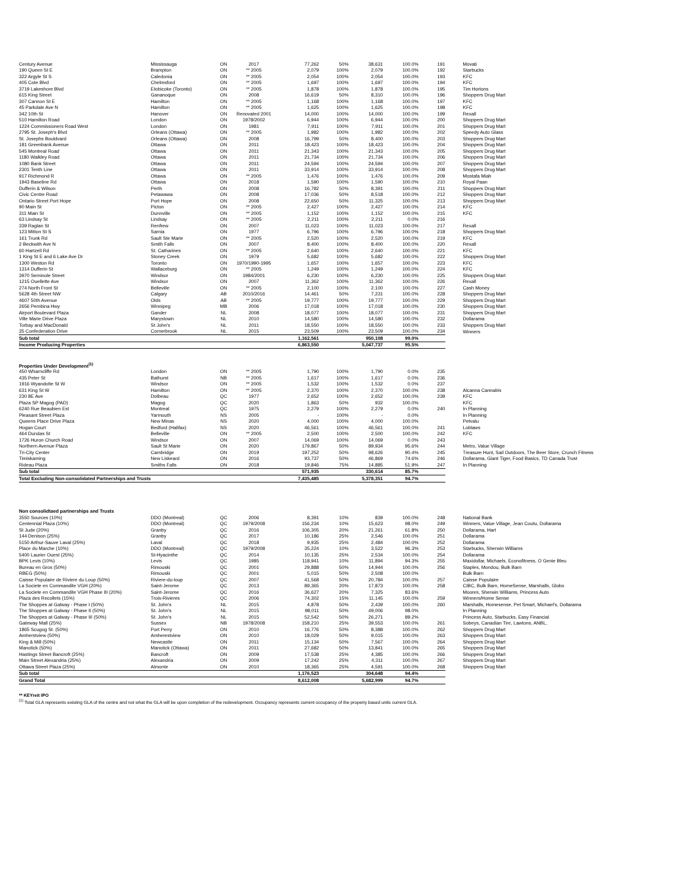| Century Avenue | Mississauga | ON | 2017 | 77,262 | 50% | 38,631 | 100.0% | 191 | Movati |
| 190 Queen St E | Brampton | ON | ** 2005 | 2,079 | 100% | 2,079 | 100.0% | 192 | Starbucks |
| 322 Argyle St S | Caledonia | ON | ** 2005 | 2,054 | 100% | 2,054 | 100.0% | 193 | KFC |
| 405 Cote Blvd | Chelmsford | ON | ** 2005 | 1,697 | 100% | 1,697 | 100.0% | 194 | KFC |
| 3719 Lakeshore Blvd | Etobicoke (Toronto) | ON | ** 2005 | 1,878 | 100% | 1,878 | 100.0% | 195 | Tim Hortons |
| 615 King Street | Gananoque | ON | 2008 | 16,619 | 50% | 8,310 | 100.0% | 196 | Shoppers Drug Mart |
| 307 Cannon St E | Hamilton | ON | ** 2005 | 1,168 | 100% | 1,168 | 100.0% | 197 | KFC |
| 45 Parkdale Ave N | Hamilton | ON | ** 2005 | 1,625 | 100% | 1,625 | 100.0% | 198 | KFC |
| 342 10th St | Hanover | ON | Renovated 2001 | 14,000 | 100% | 14,000 | 100.0% | 199 | Rexall |
| 510 Hamilton Road | London | ON | 1978/2002 | 6,944 | 100% | 6,944 | 100.0% | 200 | Shoppers Drug Mart |
| 1224 Commissioners Road West | London | ON | 1981 | 7,911 | 100% | 7,911 | 100.0% | 201 | Shoppers Drug Mart |
| 2795 St. Joseph's Blvd | Orleans (Ottawa) | ON | ** 2005 | 1,982 | 100% | 1,982 | 100.0% | 202 | Speedy Auto Glass |
| St. Josephs Bouldvard | Orleans (Ottawa) | ON | 2008 | 16,799 | 50% | 8,400 | 100.0% | 203 | Shoppers Drug Mart |
| 181 Greenbank Avenue | Ottawa | ON | 2011 | 18,423 | 100% | 18,423 | 100.0% | 204 | Shoppers Drug Mart |
| 545 Montreal Road | Ottawa | ON | 2011 | 21,343 | 100% | 21,343 | 100.0% | 205 | Shoppers Drug Mart |
| 1180 Walkley Road | Ottawa | ON | 2011 | 21,734 | 100% | 21,734 | 100.0% | 206 | Shoppers Drug Mart |
| 1080 Bank Street | Ottawa | ON | 2011 | 24,594 | 100% | 24,594 | 100.0% | 207 | Shoppers Drug Mart |
| 2301 Tenth Line | Ottawa | ON | 2011 | 33,914 | 100% | 33,914 | 100.0% | 208 | Shoppers Drug Mart |
| 917 Richmond R | Ottawa | ON | ** 2005 | 1,476 | 100% | 1,476 | 100.0% | 209 | Mostafa Miah |
| 1943 Baseline Rd | Ottawa | ON | 2018 | 1,590 | 100% | 1,590 | 100.0% | 210 | Royal Paan |
| Dufferin & Wilson | Perth | ON | 2008 | 16,782 | 50% | 8,391 | 100.0% | 211 | Shoppers Drug Mart |
| Civic Centre Road | Petawawa | ON | 2008 | 17,036 | 50% | 8,518 | 100.0% | 212 | Shoppers Drug Mart |
| Ontario Street Port Hope | Port Hope | ON | 2008 | 22,650 | 50% | 11,325 | 100.0% | 213 | Shoppers Drug Mart |
| 90 Main St | Picton | ON | ** 2005 | 2,427 | 100% | 2,427 | 100.0% | 214 | KFC |
| 311 Main St | Dunnville | ON | ** 2005 | 1,152 | 100% | 1,152 | 100.0% | 215 | KFC |
| 63 Lindsay St | Lindsay | ON | ** 2005 | 2,211 | 100% | 2,211 | 0.0% | 216 | |
| 339 Raglan St | Renfrew | ON | 2007 | 11,023 | 100% | 11,023 | 100.0% | 217 | Rexall |
| 123 Mitton St S | Sarnia | ON | 1977 | 6,796 | 100% | 6,796 | 100.0% | 218 | Shoppers Drug Mart |
| 161 Trunk Rd | Sault Ste Marie | ON | ** 2005 | 2,520 | 100% | 2,520 | 100.0% | 219 | KFC |
| 2 Beckwith Ave N | Smith Falls | ON | 2007 | 8,400 | 100% | 8,400 | 100.0% | 220 | Rexall |
| 60 Hartzell Rd | St. Catharines | ON | ** 2005 | 2,640 | 100% | 2,640 | 100.0% | 221 | KFC |
| 1 King St E and 6 Lake Ave Dr | Stoney Creek | ON | 1979 | 5,682 | 100% | 5,682 | 100.0% | 222 | Shoppers Drug Mart |
| 1300 Weston Rd | Toronto | ON | 1970/1990-1995 | 1,657 | 100% | 1,657 | 100.0% | 223 | KFC |
| 1314 Dufferin St | Wallaceburg | ON | ** 2005 | 1,249 | 100% | 1,249 | 100.0% | 224 | KFC |
| 3970 Seminole Street | Windsor | ON | 1984/2001 | 6,230 | 100% | 6,230 | 100.0% | 225 | Shoppers Drug Mart |
| 1215 Ouellette Ave | Windsor | ON | 2007 | 11,362 | 100% | 11,362 | 100.0% | 226 | Rexall |
| 274 North Front St | Belleville | ON | ** 2005 | 2,100 | 100% | 2,100 | 100.0% | 227 | Cash Money |
| 5628 4th Street NW | Calgary | AB | 2010/2016 | 14,461 | 50% | 7,231 | 100.0% | 228 | Shoppers Drug Mart |
| 4607 50th Avenue | Olds | AB | ** 2005 | 19,777 | 100% | 19,777 | 100.0% | 229 | Shoppers Drug Mart |
| 2656 Pembina Hwy | Winnipeg | MB | 2006 | 17,018 | 100% | 17,018 | 100.0% | 230 | Shoppers Drug Mart |
| Airport Boulevard Plaza | Gander | NL | 2008 | 18,077 | 100% | 18,077 | 100.0% | 231 | Shoppers Drug Mart |
| Ville Marie Drive Plaza | Marystown | NL | 2010 | 14,580 | 100% | 14,580 | 100.0% | 232 | Dollarama |
| Torbay and MacDonald | St John's | NL | 2011 | 18,550 | 100% | 18,550 | 100.0% | 233 | Shoppers Drug Mart |
| 35 Confederation Drive | Cornerbrook | NL | 2015 | 23,509 | 100% | 23,509 | 100.0% | 234 | Winners |
| Sub total | | | | 1,162,561 | | 950,108 | 99.0% | | |
| Income Producing Properties | | | | 6,863,550 | | 5,047,737 | 95.5% | | |
| Properties Under Development<sup>(1)</sup> | | | | | | | | | |
| 450 Wharncliffe Rd | London | ON | ** 2005 | 1,790 | 100% | 1,790 | 0.0% | 235 | |
| 435 Peter St | Bathurst | NB | ** 2005 | 1,617 | 100% | 1,617 | 0.0% | 236 | |
| 1916 Wyandotte St W | Windsor | ON | ** 2005 | 1,532 | 100% | 1,532 | 0.0% | 237 | |
| 631 King St W | Hamilton | ON | ** 2005 | 2,370 | 100% | 2,370 | 100.0% | 238 | Alcanna Cannabis |
| 230 8E Ave | Dolbeau | QC | 1977 | 2,652 | 100% | 2,652 | 100.0% | 239 | KFC |
| Plaza SP Magog (PAD) | Magog | QC | 2020 | 1,863 | 50% | 932 | 100.0% | | KFC |
| 6240 Rue Beaubien Est | Montreal | QC | 1975 | 2,279 | 100% | 2,279 | 0.0% | 240 | In Planning |
| Pleasant Street Plaza | Yarmouth | NS | 2005 | - | 100% | - | 0.0% | | In Planning |
| Queens Place Drive Plaza | New Minas | NS | 2020 | 4,000 | 100% | 4,000 | 100.0% | | Petvalu |
| Hogan Court | Bedford (Halifax) | NS | 2020 | 46,561 | 100% | 46,561 | 100.0% | 241 | Loblaws |
| 464 Dundas St | Belleville | ON | ** 2005 | 2,500 | 100% | 2,500 | 100.0% | 242 | KFC |
| 1726 Huron Church Road | Windsor | ON | 2007 | 14,069 | 100% | 14,069 | 0.0% | 243 | |
| Northern Avenue Plaza | Sault St Marie | ON | 2020 | 179,867 | 50% | 89,934 | 95.6% | 244 | Metro, Value Village |
| Tri-City Center | Cambridge | ON | 2019 | 197,252 | 50% | 98,626 | 90.4% | 245 | Treasure Hunt, Sail Outdoors, The Beer Store, Crunch Fitness |
| Timiskaming | New Liskeard | ON | 2016 | 93,737 | 50% | 46,869 | 74.6% | 246 | Dollarama, Giant Tiger, Food Basics, TD Canada Trust |
| Rideau Plaza | Smiths Falls | ON | 2018 | 19,846 | 75% | 14,885 | 51.9% | 247 | In Planning |
| Sub total | | | | 571,935 | | 330,614 | 85.7% | | |
| Total Excluding Non-consolidated Partnerships and Trusts | | | | 7,435,485 | | 5,378,351 | 94.7% | | |
| Non consolidtaed partnerships and Trusts | | | | | | | | | |
| 3550 Sources (10%) | DDO (Montreal) | QC | 2006 | 8,391 | 10% | 839 | 100.0% | 248 | National Bank |
| Centennial Plaza (10%) | DDO (Montreal) | QC | 1979/2008 | 156,234 | 10% | 15,623 | 98.0% | 249 | Winners, Value Village, Jean Coutu, Dollarama |
| St Jude (20%) | Granby | QC | 2016 | 106,305 | 20% | 21,261 | 61.8% | 250 | Dollarama, Hart |
| 144 Denison (25%) | Granby | QC | 2017 | 10,186 | 25% | 2,546 | 100.0% | 251 | Dollarama |
| 5150 Arthur-Sauve Laval (25%) | Laval | QC | 2018 | 9,935 | 25% | 2,484 | 100.0% | 252 | Dollarama |
| Place du Marche (10%) | DDO (Montreal) | QC | 1979/2008 | 35,224 | 10% | 3,522 | 96.3% | 253 | Starbucks, Sherwin Williams |
| 5400 Laurier Ouest (25%) | St-Hyacinthe | QC | 2014 | 10,135 | 25% | 2,534 | 100.0% | 254 | Dollarama |
| BPK Levis (10%) | Levis | QC | 1985 | 118,941 | 10% | 11,894 | 94.3% | 255 | Maxidollar, Michaels, Econofitness, O Genie Bleu |
| Bureau en Gros (50%) | Rimouski | QC | 2001 | 29,888 | 50% | 14,944 | 100.0% | 256 | Staples, Mondou, Bulk Barn |
| RBEG (50%) | Rimouski | QC | 2001 | 5,015 | 50% | 2,508 | 100.0% | | Bulk Barn |
| Caisse Populaire de Riviere du Loup (50%) | Riviere-du-loup | QC | 2007 | 41,568 | 50% | 20,784 | 100.0% | 257 | Caisse Populaire |
| La Societe en Commandite VGH (20%) | Saint-Jerome | QC | 2013 | 89,365 | 20% | 17,873 | 100.0% | 258 | CIBC, Bulk Barn, HomeSense, Marshalls, Globo |
| La Societe en Commandite VGH Phase III (20%) | Saint-Jerome | QC | 2016 | 36,627 | 20% | 7,325 | 83.6% | | Moores, Sherwin Williams, Princess Auto |
| Plaza des Recollets (15%) | Trois-Rivieres | QC | 2006 | 74,302 | 15% | 11,145 | 100.0% | 259 | Winners/Home Sense |
| The Shoppes at Galway - Phase I (50%) | St. John's | NL | 2015 | 4,878 | 50% | 2,439 | 100.0% | 260 | Marshalls, Homesense, Pet Smart, Michael's, Dollarama |
| The Shoppes at Galway - Phase II (50%) | St. John's | NL | 2015 | 98,011 | 50% | 49,006 | 98.0% | | In Planning |
| The Shoppes at Galway - Phase III (50%) | St. John's | NL | 2015 | 52,542 | 50% | 26,271 | 89.2% | | Princess Auto, Starbucks, Easy Financial |
| Gateway Mall (25%) | Sussex | NB | 1978/2008 | 158,210 | 25% | 39,553 | 100.0% | 261 | Sobeys, Canadian Tire, Lawtons, ANBL, |
| 1865 Scugog St. (50%) | Port Perry | ON | 2010 | 16,776 | 50% | 8,388 | 100.0% | 262 | Shoppers Drug Mart |
| Amherstview (50%) | Amherestview | ON | 2010 | 18,029 | 50% | 9,015 | 100.0% | 263 | Shoppers Drug Mart |
| King & Mill (50%) | Newcastle | ON | 2011 | 15,134 | 50% | 7,567 | 100.0% | 264 | Shoppers Drug Mart |
| Manotick (50%) | Manotick (Ottawa) | ON | 2011 | 27,682 | 50% | 13,841 | 100.0% | 265 | Shoppers Drug Mart |
| Hastings Street Bancroft (25%) | Bancroft | ON | 2009 | 17,538 | 25% | 4,385 | 100.0% | 266 | Shoppers Drug Mart |
| Main Street Alexandria (25%) | Alexandria | ON | 2009 | 17,242 | 25% | 4,311 | 100.0% | 267 | Shoppers Drug Mart |
| Ottawa Street Plaza (25%) | Almonte | ON | 2010 | 18,365 | 25% | 4,591 | 100.0% | 268 | Shoppers Drug Mart |
| Sub total | | | | 1,176,523 | | 304,648 | 94.4% | | |
| Grand Total | | | | 8,612,008 | | 5,682,999 | 94.7% | | |
** KEYreit IPO
<sup>(1)</sup> Total GLA represents existing GLA of the centre and not what the GLA will be upon completion of the redevelopment. Occupancy represents current occupancy of the property based units current GLA.